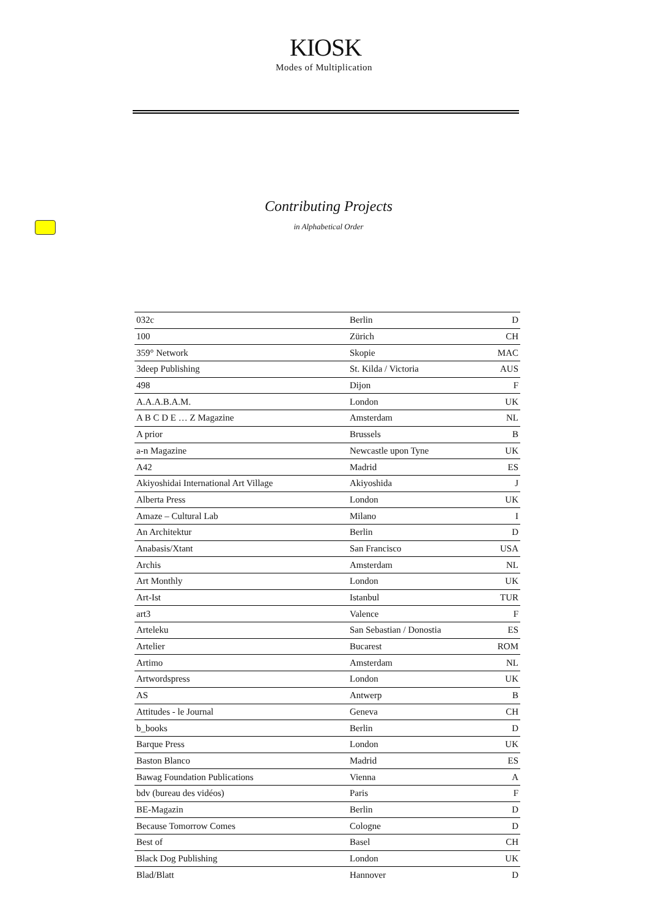KIOSK
Modes of Multiplication
Contributing Projects
in Alphabetical Order
| 032c | Berlin | D |
| 100 | Zürich | CH |
| 359° Network | Skopie | MAC |
| 3deep Publishing | St. Kilda / Victoria | AUS |
| 498 | Dijon | F |
| A.A.A.B.A.M. | London | UK |
| A B C D E … Z Magazine | Amsterdam | NL |
| A prior | Brussels | B |
| a-n Magazine | Newcastle upon Tyne | UK |
| A42 | Madrid | ES |
| Akiyoshidai International Art Village | Akiyoshida | J |
| Alberta Press | London | UK |
| Amaze – Cultural Lab | Milano | I |
| An Architektur | Berlin | D |
| Anabasis/Xtant | San Francisco | USA |
| Archis | Amsterdam | NL |
| Art Monthly | London | UK |
| Art-Ist | Istanbul | TUR |
| art3 | Valence | F |
| Arteleku | San Sebastian / Donostia | ES |
| Artelier | Bucarest | ROM |
| Artimo | Amsterdam | NL |
| Artwordspress | London | UK |
| AS | Antwerp | B |
| Attitudes - le Journal | Geneva | CH |
| b_books | Berlin | D |
| Barque Press | London | UK |
| Baston Blanco | Madrid | ES |
| Bawag Foundation Publications | Vienna | A |
| bdv (bureau des vidéos) | Paris | F |
| BE-Magazin | Berlin | D |
| Because Tomorrow Comes | Cologne | D |
| Best of | Basel | CH |
| Black Dog Publishing | London | UK |
| Blad/Blatt | Hannover | D |